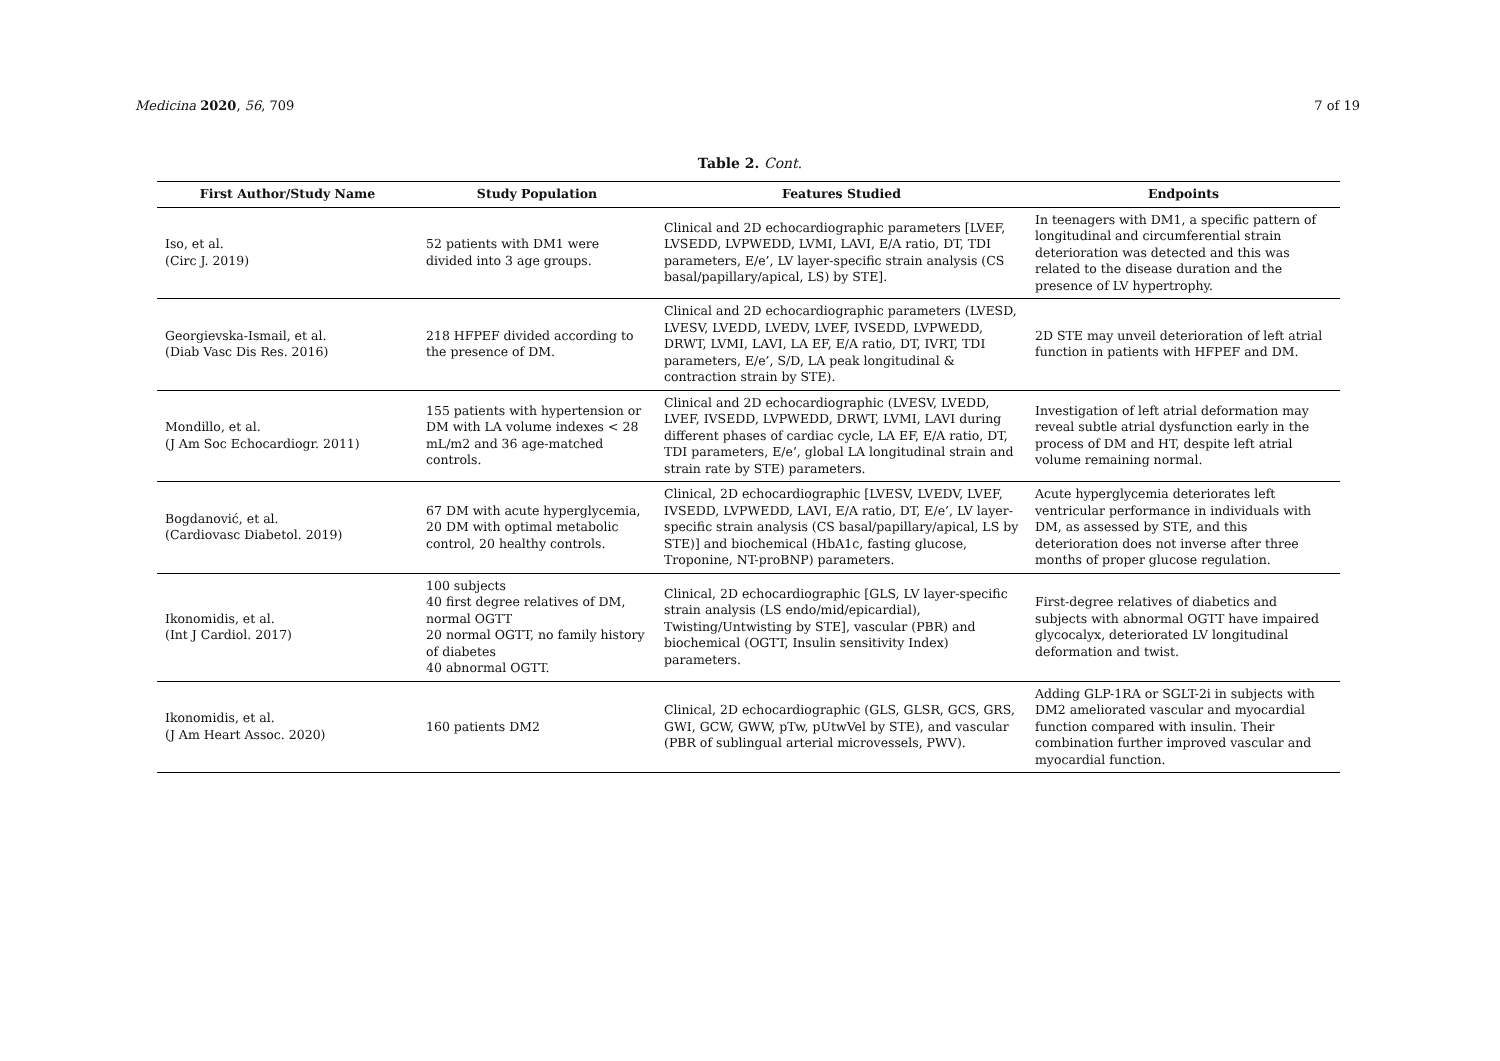Medicina 2020, 56, 709 7 of 19
Table 2. Cont.
| First Author/Study Name | Study Population | Features Studied | Endpoints |
| --- | --- | --- | --- |
| Iso, et al. (Circ J. 2019) | 52 patients with DM1 were divided into 3 age groups. | Clinical and 2D echocardiographic parameters [LVEF, LVSEDD, LVPWEDD, LVMI, LAVI, E/A ratio, DT, TDI parameters, E/e’, LV layer-specific strain analysis (CS basal/papillary/apical, LS) by STE]. | In teenagers with DM1, a specific pattern of longitudinal and circumferential strain deterioration was detected and this was related to the disease duration and the presence of LV hypertrophy. |
| Georgievska-Ismail, et al. (Diab Vasc Dis Res. 2016) | 218 HFPEF divided according to the presence of DM. | Clinical and 2D echocardiographic parameters (LVESD, LVESV, LVEDD, LVEDV, LVEF, IVSEDD, LVPWEDD, DRWT, LVMI, LAVI, LA EF, E/A ratio, DT, IVRT, TDI parameters, E/e’, S/D, LA peak longitudinal & contraction strain by STE). | 2D STE may unveil deterioration of left atrial function in patients with HFPEF and DM. |
| Mondillo, et al. (J Am Soc Echocardiogr. 2011) | 155 patients with hypertension or DM with LA volume indexes < 28 mL/m2 and 36 age-matched controls. | Clinical and 2D echocardiographic (LVESV, LVEDD, LVEF, IVSEDD, LVPWEDD, DRWT, LVMI, LAVI during different phases of cardiac cycle, LA EF, E/A ratio, DT, TDI parameters, E/e’, global LA longitudinal strain and strain rate by STE) parameters. | Investigation of left atrial deformation may reveal subtle atrial dysfunction early in the process of DM and HT, despite left atrial volume remaining normal. |
| Bogdanović, et al. (Cardiovasc Diabetol. 2019) | 67 DM with acute hyperglycemia, 20 DM with optimal metabolic control, 20 healthy controls. | Clinical, 2D echocardiographic [LVESV, LVEDV, LVEF, IVSEDD, LVPWEDD, LAVI, E/A ratio, DT, E/e’, LV layer-specific strain analysis (CS basal/papillary/apical, LS by STE)] and biochemical (HbA1c, fasting glucose, Troponine, NT-proBNP) parameters. | Acute hyperglycemia deteriorates left ventricular performance in individuals with DM, as assessed by STE, and this deterioration does not inverse after three months of proper glucose regulation. |
| Ikonomidis, et al. (Int J Cardiol. 2017) | 100 subjects 40 first degree relatives of DM, normal OGTT 20 normal OGTT, no family history of diabetes 40 abnormal OGTT. | Clinical, 2D echocardiographic [GLS, LV layer-specific strain analysis (LS endo/mid/epicardial), Twisting/Untwisting by STE], vascular (PBR) and biochemical (OGTT, Insulin sensitivity Index) parameters. | First-degree relatives of diabetics and subjects with abnormal OGTT have impaired glycocalyx, deteriorated LV longitudinal deformation and twist. |
| Ikonomidis, et al. (J Am Heart Assoc. 2020) | 160 patients DM2 | Clinical, 2D echocardiographic (GLS, GLSR, GCS, GRS, GWI, GCW, GWW, pTw, pUtwVel by STE), and vascular (PBR of sublingual arterial microvessels, PWV). | Adding GLP-1RA or SGLT-2i in subjects with DM2 ameliorated vascular and myocardial function compared with insulin. Their combination further improved vascular and myocardial function. |